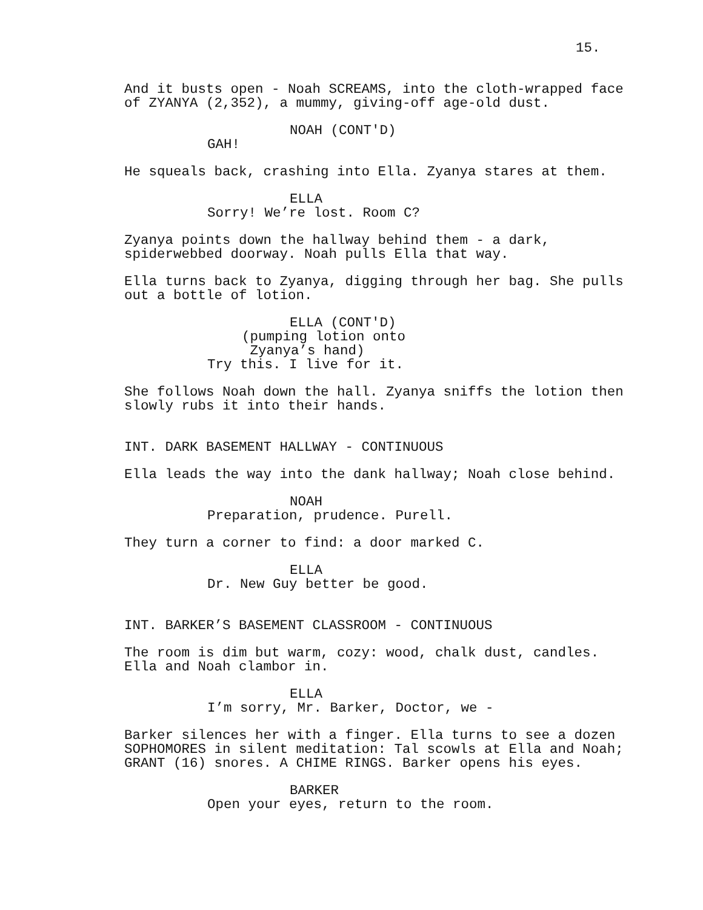15.
And it busts open - Noah SCREAMS, into the cloth-wrapped face of ZYANYA (2,352), a mummy, giving-off age-old dust.
NOAH (CONT'D)
GAH!
He squeals back, crashing into Ella. Zyanya stares at them.
ELLA
Sorry! We’re lost. Room C?
Zyanya points down the hallway behind them - a dark, spiderwebbed doorway. Noah pulls Ella that way.
Ella turns back to Zyanya, digging through her bag. She pulls out a bottle of lotion.
ELLA (CONT'D)
(pumping lotion onto Zyanya’s hand)
Try this. I live for it.
She follows Noah down the hall. Zyanya sniffs the lotion then slowly rubs it into their hands.
INT. DARK BASEMENT HALLWAY - CONTINUOUS
Ella leads the way into the dank hallway; Noah close behind.
NOAH
Preparation, prudence. Purell.
They turn a corner to find: a door marked C.
ELLA
Dr. New Guy better be good.
INT. BARKER’S BASEMENT CLASSROOM - CONTINUOUS
The room is dim but warm, cozy: wood, chalk dust, candles. Ella and Noah clambor in.
ELLA
I’m sorry, Mr. Barker, Doctor, we -
Barker silences her with a finger. Ella turns to see a dozen SOPHOMORES in silent meditation: Tal scowls at Ella and Noah; GRANT (16) snores. A CHIME RINGS. Barker opens his eyes.
BARKER
Open your eyes, return to the room.